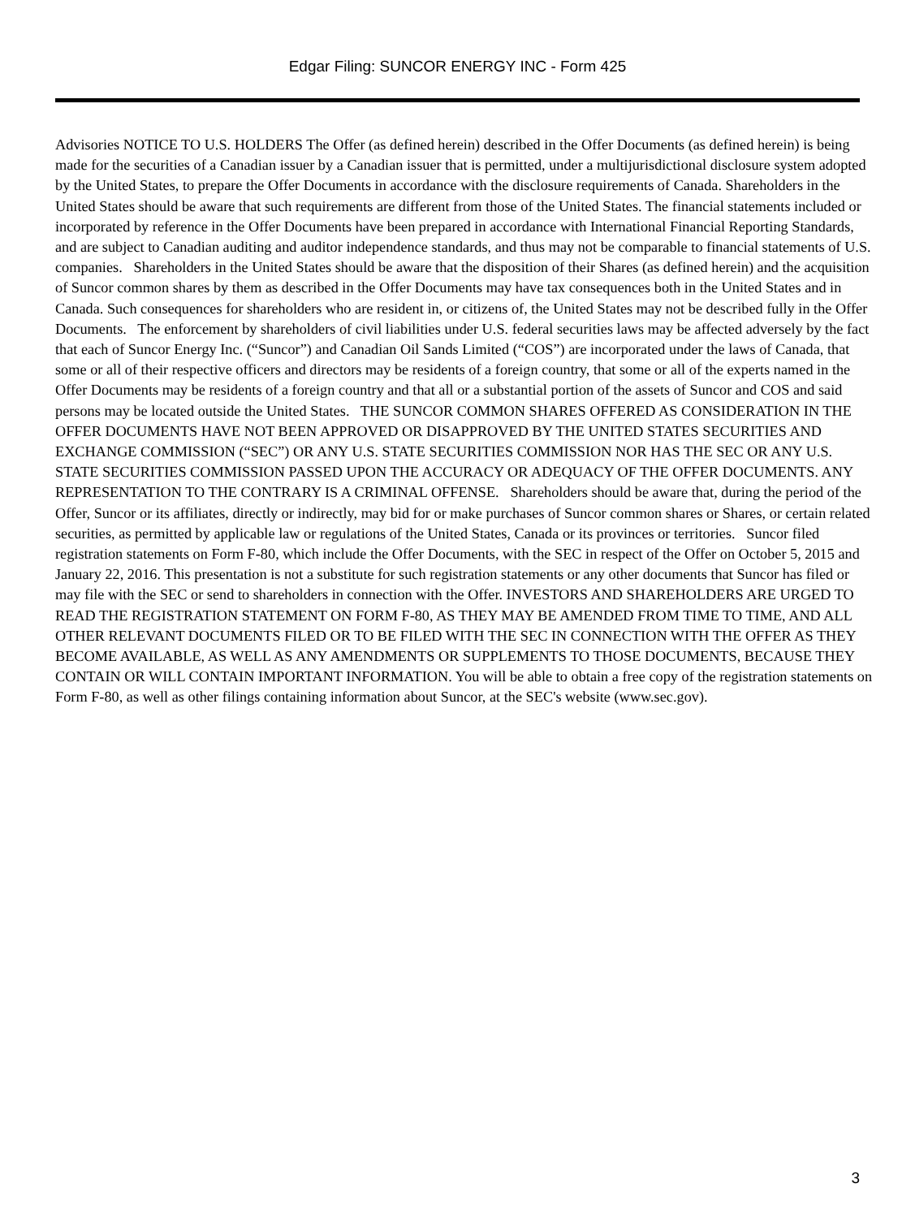Edgar Filing: SUNCOR ENERGY INC - Form 425
Advisories NOTICE TO U.S. HOLDERS The Offer (as defined herein) described in the Offer Documents (as defined herein) is being made for the securities of a Canadian issuer by a Canadian issuer that is permitted, under a multijurisdictional disclosure system adopted by the United States, to prepare the Offer Documents in accordance with the disclosure requirements of Canada. Shareholders in the United States should be aware that such requirements are different from those of the United States. The financial statements included or incorporated by reference in the Offer Documents have been prepared in accordance with International Financial Reporting Standards, and are subject to Canadian auditing and auditor independence standards, and thus may not be comparable to financial statements of U.S. companies. Shareholders in the United States should be aware that the disposition of their Shares (as defined herein) and the acquisition of Suncor common shares by them as described in the Offer Documents may have tax consequences both in the United States and in Canada. Such consequences for shareholders who are resident in, or citizens of, the United States may not be described fully in the Offer Documents. The enforcement by shareholders of civil liabilities under U.S. federal securities laws may be affected adversely by the fact that each of Suncor Energy Inc. (“Suncor”) and Canadian Oil Sands Limited (“COS”) are incorporated under the laws of Canada, that some or all of their respective officers and directors may be residents of a foreign country, that some or all of the experts named in the Offer Documents may be residents of a foreign country and that all or a substantial portion of the assets of Suncor and COS and said persons may be located outside the United States. THE SUNCOR COMMON SHARES OFFERED AS CONSIDERATION IN THE OFFER DOCUMENTS HAVE NOT BEEN APPROVED OR DISAPPROVED BY THE UNITED STATES SECURITIES AND EXCHANGE COMMISSION (“SEC”) OR ANY U.S. STATE SECURITIES COMMISSION NOR HAS THE SEC OR ANY U.S. STATE SECURITIES COMMISSION PASSED UPON THE ACCURACY OR ADEQUACY OF THE OFFER DOCUMENTS. ANY REPRESENTATION TO THE CONTRARY IS A CRIMINAL OFFENSE. Shareholders should be aware that, during the period of the Offer, Suncor or its affiliates, directly or indirectly, may bid for or make purchases of Suncor common shares or Shares, or certain related securities, as permitted by applicable law or regulations of the United States, Canada or its provinces or territories. Suncor filed registration statements on Form F-80, which include the Offer Documents, with the SEC in respect of the Offer on October 5, 2015 and January 22, 2016. This presentation is not a substitute for such registration statements or any other documents that Suncor has filed or may file with the SEC or send to shareholders in connection with the Offer. INVESTORS AND SHAREHOLDERS ARE URGED TO READ THE REGISTRATION STATEMENT ON FORM F-80, AS THEY MAY BE AMENDED FROM TIME TO TIME, AND ALL OTHER RELEVANT DOCUMENTS FILED OR TO BE FILED WITH THE SEC IN CONNECTION WITH THE OFFER AS THEY BECOME AVAILABLE, AS WELL AS ANY AMENDMENTS OR SUPPLEMENTS TO THOSE DOCUMENTS, BECAUSE THEY CONTAIN OR WILL CONTAIN IMPORTANT INFORMATION. You will be able to obtain a free copy of the registration statements on Form F-80, as well as other filings containing information about Suncor, at the SEC's website (www.sec.gov).
3